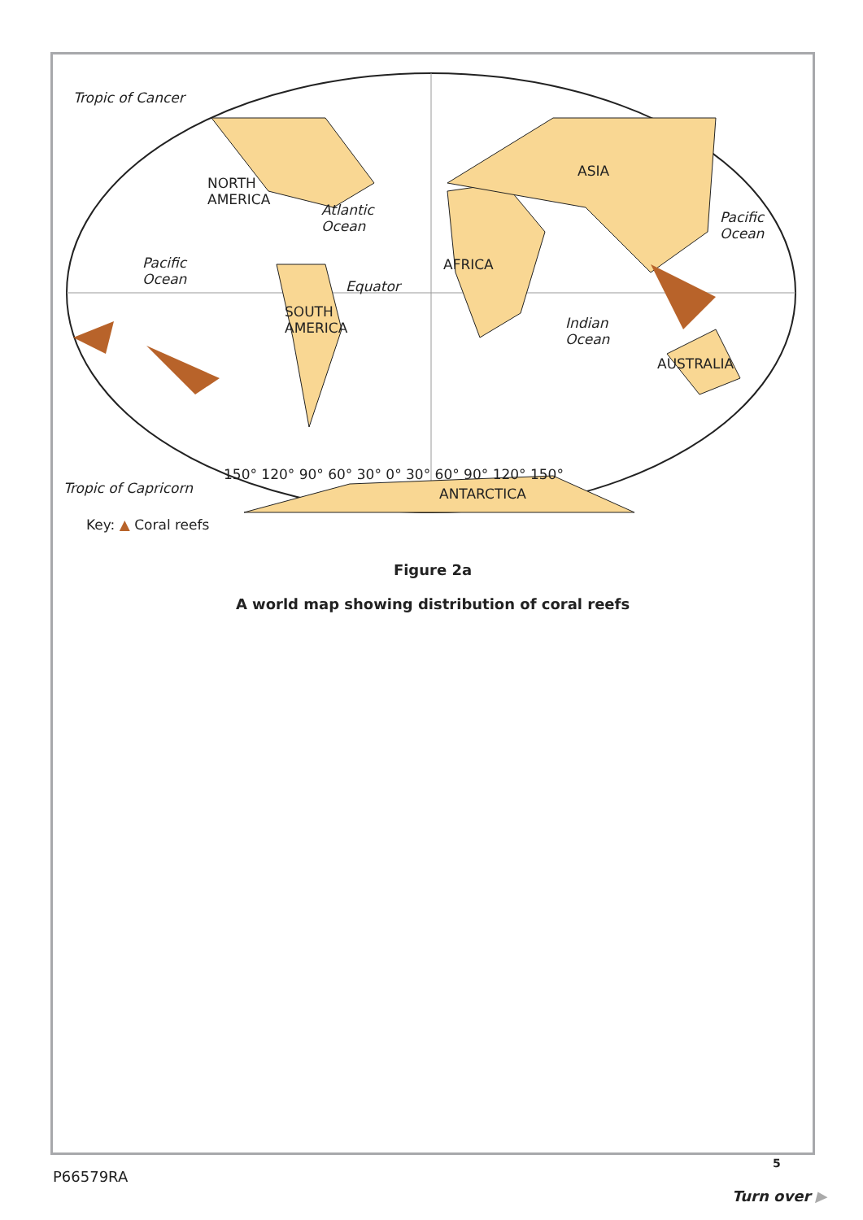Tropic of Cancer
NORTH
AMERICA
Atlantic
Ocean
ASIA
Pacific
Ocean
Pacific
Ocean
AFRICA
Equator
SOUTH
AMERICA
Indian
Ocean
AUSTRALIA
150° 120° 90° 60° 30° 0° 30° 60° 90° 120° 150°
Tropic of Capricorn ANTARCTICA
Key: ▲ Coral reefs
Figure 2a
A world map showing distribution of coral reefs
5
P66579RA
Turn over ▶